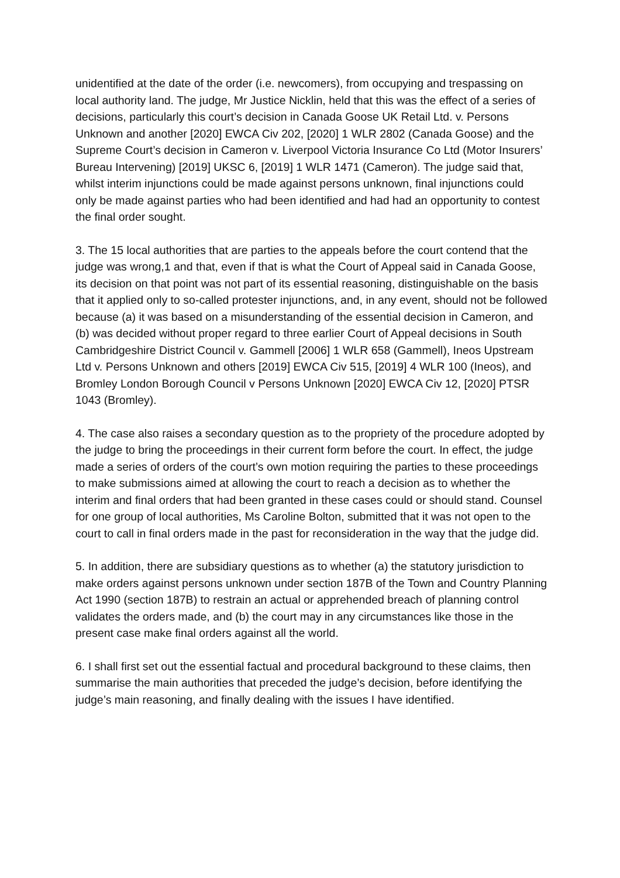unidentified at the date of the order (i.e. newcomers), from occupying and trespassing on local authority land. The judge, Mr Justice Nicklin, held that this was the effect of a series of decisions, particularly this court’s decision in Canada Goose UK Retail Ltd. v. Persons Unknown and another [2020] EWCA Civ 202, [2020] 1 WLR 2802 (Canada Goose) and the Supreme Court’s decision in Cameron v. Liverpool Victoria Insurance Co Ltd (Motor Insurers’ Bureau Intervening) [2019] UKSC 6, [2019] 1 WLR 1471 (Cameron). The judge said that, whilst interim injunctions could be made against persons unknown, final injunctions could only be made against parties who had been identified and had had an opportunity to contest the final order sought.
3. The 15 local authorities that are parties to the appeals before the court contend that the judge was wrong,1 and that, even if that is what the Court of Appeal said in Canada Goose, its decision on that point was not part of its essential reasoning, distinguishable on the basis that it applied only to so-called protester injunctions, and, in any event, should not be followed because (a) it was based on a misunderstanding of the essential decision in Cameron, and (b) was decided without proper regard to three earlier Court of Appeal decisions in South Cambridgeshire District Council v. Gammell [2006] 1 WLR 658 (Gammell), Ineos Upstream Ltd v. Persons Unknown and others [2019] EWCA Civ 515, [2019] 4 WLR 100 (Ineos), and Bromley London Borough Council v Persons Unknown [2020] EWCA Civ 12, [2020] PTSR 1043 (Bromley).
4. The case also raises a secondary question as to the propriety of the procedure adopted by the judge to bring the proceedings in their current form before the court. In effect, the judge made a series of orders of the court’s own motion requiring the parties to these proceedings to make submissions aimed at allowing the court to reach a decision as to whether the interim and final orders that had been granted in these cases could or should stand. Counsel for one group of local authorities, Ms Caroline Bolton, submitted that it was not open to the court to call in final orders made in the past for reconsideration in the way that the judge did.
5. In addition, there are subsidiary questions as to whether (a) the statutory jurisdiction to make orders against persons unknown under section 187B of the Town and Country Planning Act 1990 (section 187B) to restrain an actual or apprehended breach of planning control validates the orders made, and (b) the court may in any circumstances like those in the present case make final orders against all the world.
6. I shall first set out the essential factual and procedural background to these claims, then summarise the main authorities that preceded the judge’s decision, before identifying the judge’s main reasoning, and finally dealing with the issues I have identified.